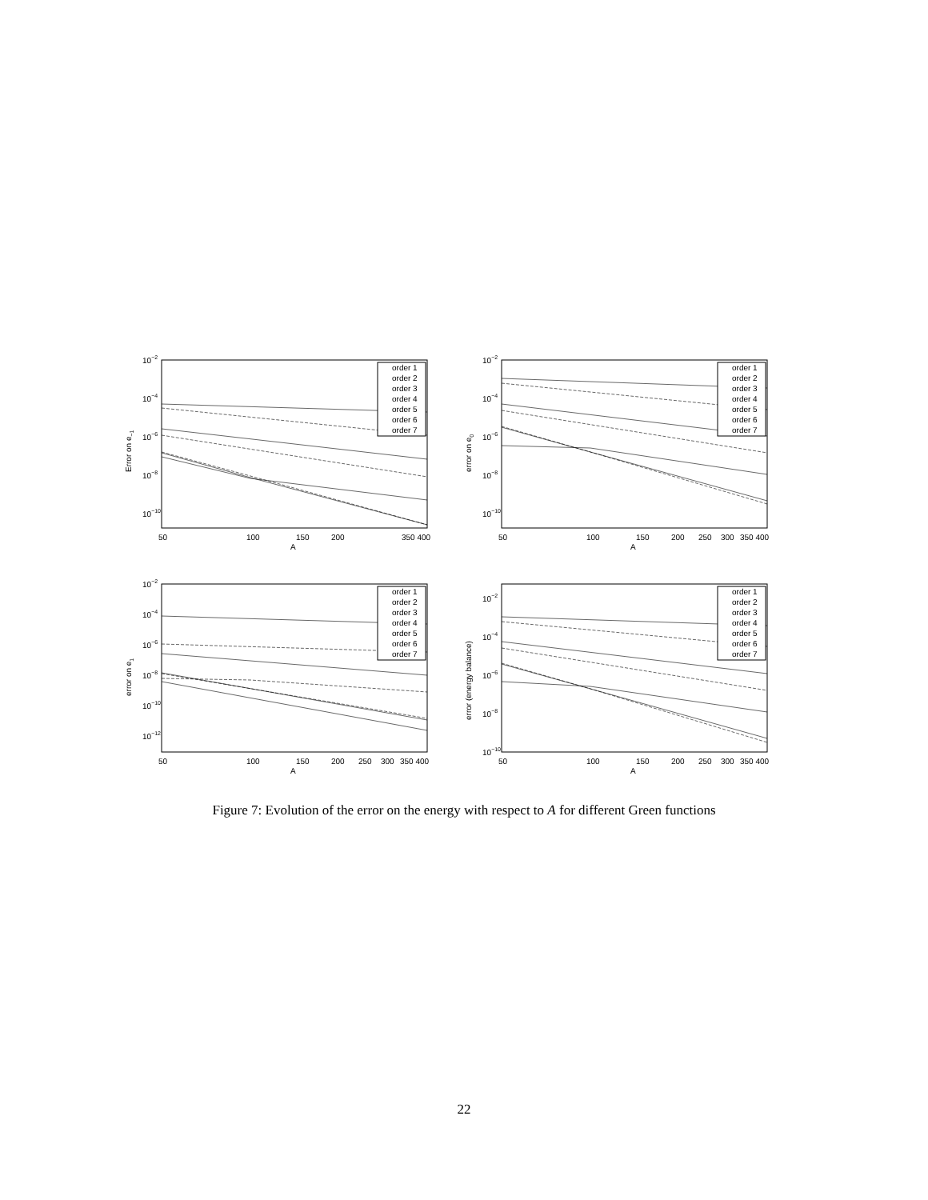10−2
10−4
10−6
10−8
10−10
50
100
150
200
350 400
A
Error on e−1
order 1
order 2
order 3
order 4
order 5
order 6
order 7
10−2
10−4
10−6
10−8
10−10
50
100
150
200
250
300
350 400
A
error on e0
order 1
order 2
order 3
order 4
order 5
order 6
order 7
10−2
10−4
10−6
10−8
10−10
10−12
50
100
150
200
250
300
350 400
A
error on e1
order 1
order 2
order 3
order 4
order 5
order 6
order 7
10−2
10−4
10−6
10−8
10−10
50
100
150
200
250
300
350 400
A
error (energy balance)
order 1
order 2
order 3
order 4
order 5
order 6
order 7
Figure 7: Evolution of the error on the energy with respect to A for different Green functions
22